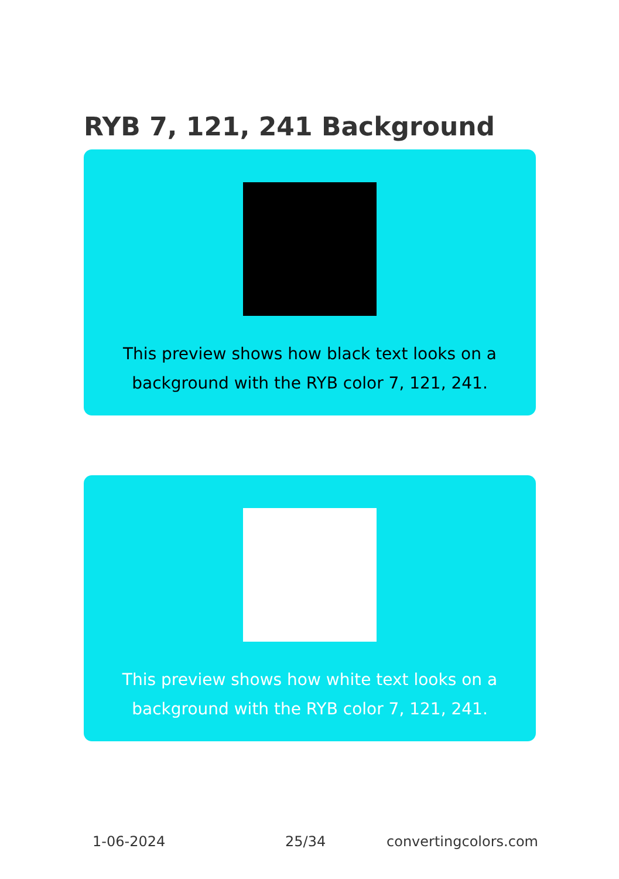RYB 7, 121, 241 Background
This preview shows how black text looks on a background with the RYB color 7, 121, 241.
This preview shows how white text looks on a background with the RYB color 7, 121, 241.
1-06-2024 25/34 convertingcolors.com